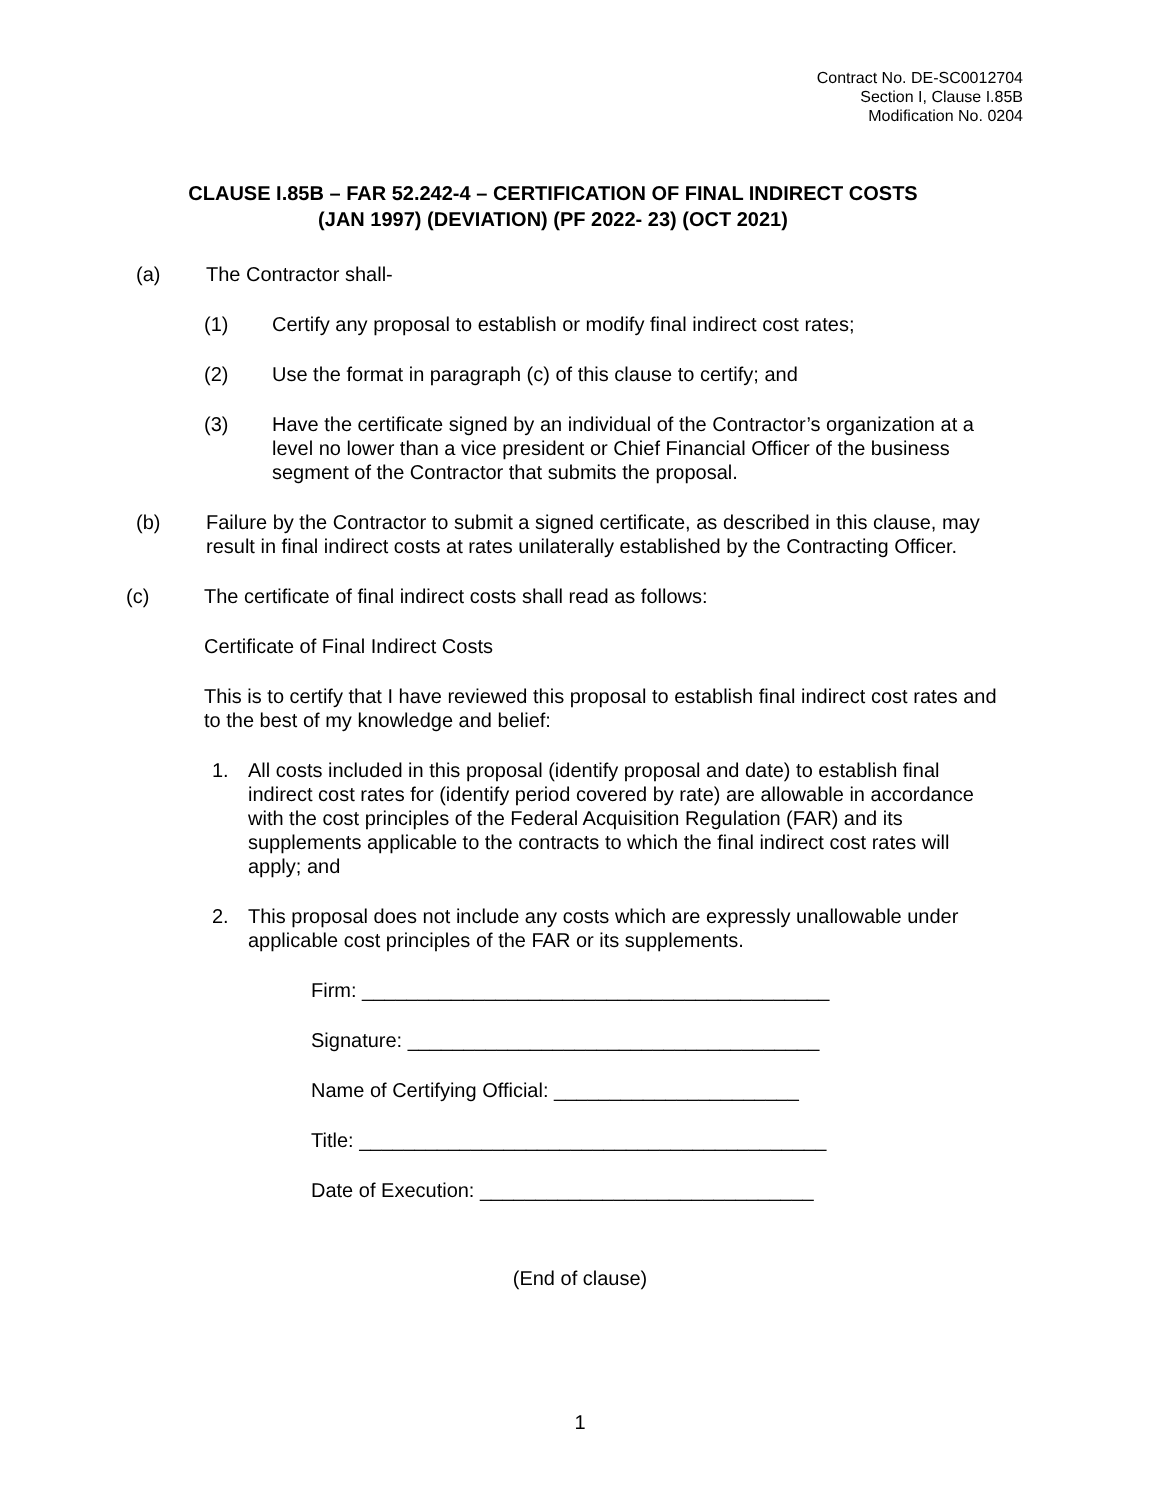Contract No. DE-SC0012704
Section I, Clause I.85B
Modification No. 0204
CLAUSE I.85B – FAR 52.242-4 – CERTIFICATION OF FINAL INDIRECT COSTS
(JAN 1997) (DEVIATION) (PF 2022- 23) (OCT 2021)
(a) The Contractor shall-
(1) Certify any proposal to establish or modify final indirect cost rates;
(2) Use the format in paragraph (c) of this clause to certify; and
(3) Have the certificate signed by an individual of the Contractor’s organization at a level no lower than a vice president or Chief Financial Officer of the business segment of the Contractor that submits the proposal.
(b) Failure by the Contractor to submit a signed certificate, as described in this clause, may result in final indirect costs at rates unilaterally established by the Contracting Officer.
(c) The certificate of final indirect costs shall read as follows:
Certificate of Final Indirect Costs
This is to certify that I have reviewed this proposal to establish final indirect cost rates and to the best of my knowledge and belief:
1. All costs included in this proposal (identify proposal and date) to establish final indirect cost rates for (identify period covered by rate) are allowable in accordance with the cost principles of the Federal Acquisition Regulation (FAR) and its supplements applicable to the contracts to which the final indirect cost rates will apply; and
2. This proposal does not include any costs which are expressly unallowable under applicable cost principles of the FAR or its supplements.
Firm: __________________________________________
Signature: _____________________________________
Name of Certifying Official: ______________________
Title: __________________________________________
Date of Execution: ______________________________
(End of clause)
1